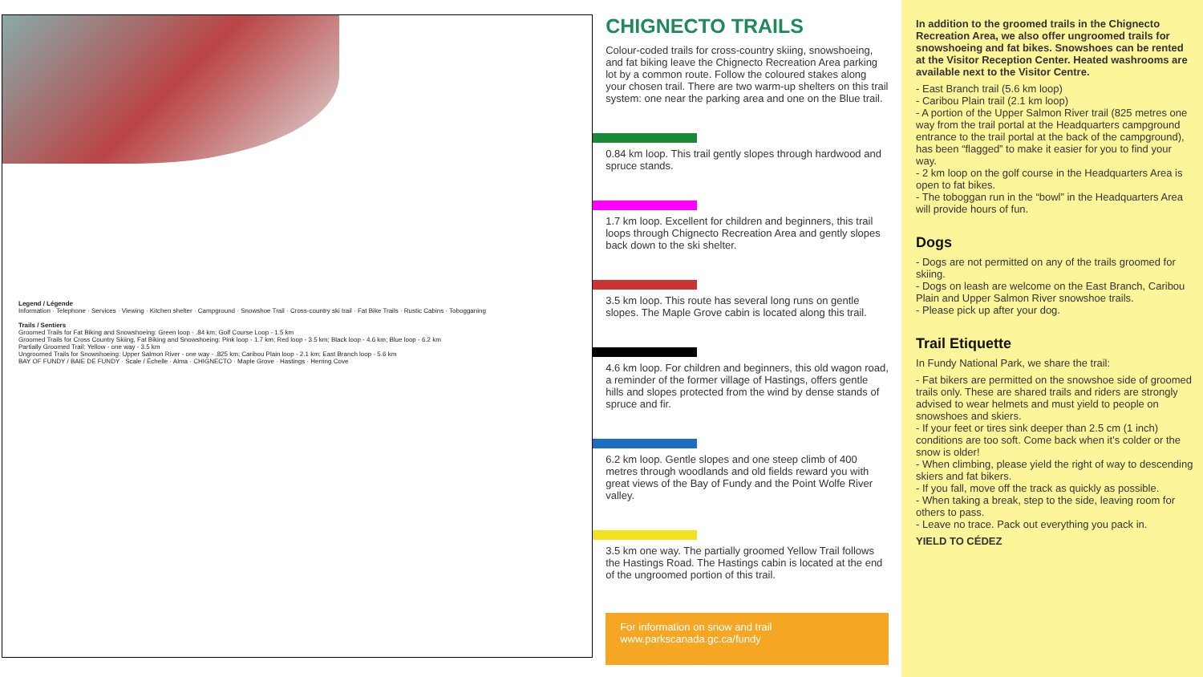Legend / Légende
Information · Telephone · Services · Viewing · Kitchen shelter · Campground · Snowshoe Trail · Cross-country ski trail · Fat Bike Trails · Rustic Cabins · Tobogganing
Trails / Sentiers
Groomed Trails for Fat Biking and Snowshoeing: Green loop - .84 km; Golf Course Loop - 1.5 km
Groomed Trails for Cross Country Skiing, Fat Biking and Snowshoeing: Pink loop - 1.7 km; Red loop - 3.5 km; Black loop - 4.6 km; Blue loop - 6.2 km
Partially Groomed Trail: Yellow - one way - 3.5 km
Ungroomed Trails for Snowshoeing: Upper Salmon River - one way - .825 km; Caribou Plain loop - 2.1 km; East Branch loop - 5.6 km
BAY OF FUNDY / BAIE DE FUNDY · Scale / Échelle · Alma · CHIGNECTO · Maple Grove · Hastings · Herring Cove
CHIGNECTO TRAILS
Colour-coded trails for cross-country skiing, snowshoeing, and fat biking leave the Chignecto Recreation Area parking lot by a common route. Follow the coloured stakes along your chosen trail. There are two warm-up shelters on this trail system: one near the parking area and one on the Blue trail.
0.84 km loop. This trail gently slopes through hardwood and spruce stands.
1.7 km loop. Excellent for children and beginners, this trail loops through Chignecto Recreation Area and gently slopes back down to the ski shelter.
3.5 km loop. This route has several long runs on gentle slopes. The Maple Grove cabin is located along this trail.
4.6 km loop. For children and beginners, this old wagon road, a reminder of the former village of Hastings, offers gentle hills and slopes protected from the wind by dense stands of spruce and fir.
6.2 km loop. Gentle slopes and one steep climb of 400 metres through woodlands and old fields reward you with great views of the Bay of Fundy and the Point Wolfe River valley.
3.5 km one way. The partially groomed Yellow Trail follows the Hastings Road. The Hastings cabin is located at the end of the ungroomed portion of this trail.
For information on snow and trail
www.parkscanada.gc.ca/fundy
In addition to the groomed trails in the Chignecto Recreation Area, we also offer ungroomed trails for snowshoeing and fat bikes. Snowshoes can be rented at the Visitor Reception Center. Heated washrooms are available next to the Visitor Centre.
- East Branch trail (5.6 km loop)
- Caribou Plain trail (2.1 km loop)
- A portion of the Upper Salmon River trail (825 metres one way from the trail portal at the Headquarters campground entrance to the trail portal at the back of the campground), has been “flagged” to make it easier for you to find your way.
- 2 km loop on the golf course in the Headquarters Area is open to fat bikes.
- The toboggan run in the “bowl” in the Headquarters Area will provide hours of fun.
Dogs
- Dogs are not permitted on any of the trails groomed for skiing.
- Dogs on leash are welcome on the East Branch, Caribou Plain and Upper Salmon River snowshoe trails.
- Please pick up after your dog.
Trail Etiquette
In Fundy National Park, we share the trail:
- Fat bikers are permitted on the snowshoe side of groomed trails only. These are shared trails and riders are strongly advised to wear helmets and must yield to people on snowshoes and skiers.
- If your feet or tires sink deeper than 2.5 cm (1 inch) conditions are too soft. Come back when it’s colder or the snow is older!
- When climbing, please yield the right of way to descending skiers and fat bikers.
- If you fall, move off the track as quickly as possible.
- When taking a break, step to the side, leaving room for others to pass.
- Leave no trace. Pack out everything you pack in.
YIELD TO CÉDEZ